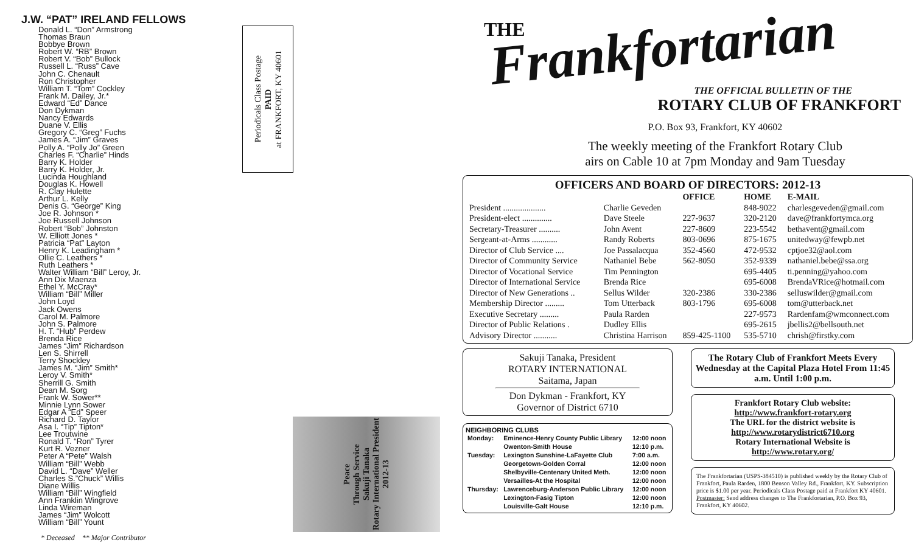J.W. “PAT” IRELAND FELLOWS
Donald L. “Don” Armstrong
Thomas Braun
Bobbye Brown
Robert W. “RB” Brown
Robert V. “Bob” Bullock
Russell L. “Russ” Cave
John C. Chenault
Ron Christopher
William T. “Tom” Cockley
Frank M. Dailey, Jr.*
Edward “Ed” Dance
Don Dykman
Nancy Edwards
Duane V. Ellis
Gregory C. “Greg” Fuchs
James A. “Jim” Graves
Polly A. “Polly Jo” Green
Charles F. “Charlie” Hinds
Barry K. Holder
Barry K. Holder, Jr.
Lucinda Houghland
Douglas K. Howell
R. Clay Hulette
Arthur L. Kelly
Denis G. “George” King
Joe R. Johnson *
Joe Russell Johnson
Robert “Bob” Johnston
W. Elliott Jones *
Patricia “Pat” Layton
Henry K. Leadingham *
Ollie C. Leathers *
Ruth Leathers *
Walter William “Bill” Leroy, Jr.
Ann Dix Maenza
Ethel Y. McCray*
William “Bill” Miller
John Loyd
Jack Owens
Carol M. Palmore
John S. Palmore
H. T. “Hub” Perdew
Brenda Rice
James “Jim” Richardson
Len S. Shirrell
Terry Shockley
James M. “Jim” Smith*
Leroy V. Smith*
Sherrill G. Smith
Dean M. Sorg
Frank W. Sower**
Minnie Lynn Sower
Edgar A “Ed” Speer
Richard D. Taylor
Asa I. “Tip” Tipton*
Lee Troutwine
Ronald T. “Ron” Tyrer
Kurt R. Vezner
Peter A “Pete” Walsh
William “Bill” Webb
David L. “Dave” Weller
Charles S.”Chuck” Willis
Diane Willis
William “Bill” Wingfield
Ann Franklin Wingrove
Linda Wireman
James “Jim” Wolcott
William “Bill” Yount
* Deceased ** Major Contributor
Periodicals Class Postage
PAID
at FRANKFORT, KY 40601
Peace
Through Service
Sakuji Tanaka
Rotary International President 2012-13
THE
Frankfortarian
THE OFFICIAL BULLETIN OF THE
ROTARY CLUB OF FRANKFORT
P.O. Box 93, Frankfort, KY 40602
The weekly meeting of the Frankfort Rotary Club
airs on Cable 10 at 7pm Monday and 9am Tuesday
OFFICERS AND BOARD OF DIRECTORS: 2012-13
| | | OFFICE | HOME | E-MAIL |
| --- | --- | --- | --- | --- |
| President .................... | Charlie Geveden | | 848-9022 | charlesgeveden@gmail.com |
| President-elect .............. | Dave Steele | 227-9637 | 320-2120 | dave@frankfortymca.org |
| Secretary-Treasurer .......... | John Avent | 227-8609 | 223-5542 | bethavent@gmail.com |
| Sergeant-at-Arms ............ | Randy Roberts | 803-0696 | 875-1675 | unitedway@fewpb.net |
| Director of Club Service .... | Joe Passalacqua | 352-4560 | 472-9532 | cptjoe32@aol.com |
| Director of Community Service | Nathaniel Bebe | 562-8050 | 352-9339 | nathaniel.bebe@ssa.org |
| Director of Vocational Service | Tim Pennington | | 695-4405 | ti.penning@yahoo.com |
| Director of International Service | Brenda Rice | | 695-6008 | BrendaVRice@hotmail.com |
| Director of New Generations .. | Sellus Wilder | 320-2386 | 330-2386 | selluswilder@gmail.com |
| Membership Director ......... | Tom Utterback | 803-1796 | 695-6008 | tom@utterback.net |
| Executive Secretary ......... | Paula Rarden | | 227-9573 | Rardenfam@wmconnect.com |
| Director of Public Relations . | Dudley Ellis | | 695-2615 | jbellis2@bellsouth.net |
| Advisory Director ........... | Christina Harrison | 859-425-1100 | 535-5710 | chrish@firstky.com |
Sakuji Tanaka, President
ROTARY INTERNATIONAL
Saitama, Japan
Don Dykman - Frankfort, KY
Governor of District 6710
NEIGHBORING CLUBS
| Monday: | Eminence-Henry County Public Library | 12:00 noon |
| | Owenton-Smith House | 12:10 p.m. |
| Tuesday: | Lexington Sunshine-LaFayette Club | 7:00 a.m. |
| | Georgetown-Golden Corral | 12:00 noon |
| | Shelbyville-Centenary United Meth. | 12:00 noon |
| | Versailles-At the Hospital | 12:00 noon |
| Thursday: | Lawrenceburg-Anderson Public Library | 12:00 noon |
| | Lexington-Fasig Tipton | 12:00 noon |
| | Louisville-Galt House | 12:10 p.m. |
The Rotary Club of Frankfort Meets Every Wednesday at the Capital Plaza Hotel From 11:45 a.m. Until 1:00 p.m.
Frankfort Rotary Club website:
http://www.frankfort-rotary.org
The URL for the district website is
http://www.rotarydistrict6710.org
Rotary International Website is
http://www.rotary.org/
The Frankfortarian (USPS-384510) is published weekly by the Rotary Club of Frankfort, Paula Rarden, 1800 Benson Valley Rd., Frankfort, KY. Subscription price is $1.00 per year. Periodicals Class Postage paid at Frankfort KY 40601. Postmaster: Send address changes to The Frankfortarian, P.O. Box 93, Frankfort, KY 40602.